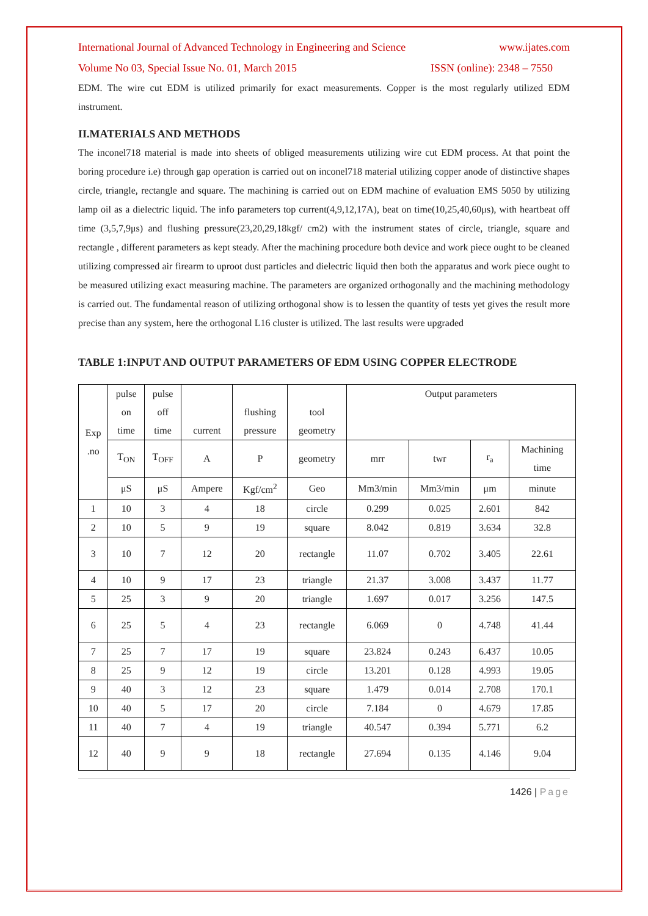International Journal of Advanced Technology in Engineering and Science www.ijates.com
Volume No 03, Special Issue No. 01, March 2015 ISSN (online): 2348 – 7550
EDM. The wire cut EDM is utilized primarily for exact measurements. Copper is the most regularly utilized EDM instrument.
II.MATERIALS AND METHODS
The inconel718 material is made into sheets of obliged measurements utilizing wire cut EDM process. At that point the boring procedure i.e) through gap operation is carried out on inconel718 material utilizing copper anode of distinctive shapes circle, triangle, rectangle and square. The machining is carried out on EDM machine of evaluation EMS 5050 by utilizing lamp oil as a dielectric liquid. The info parameters top current(4,9,12,17A), beat on time(10,25,40,60μs), with heartbeat off time (3,5,7,9μs) and flushing pressure(23,20,29,18kgf/ cm2) with the instrument states of circle, triangle, square and rectangle , different parameters as kept steady. After the machining procedure both device and work piece ought to be cleaned utilizing compressed air firearm to uproot dust particles and dielectric liquid then both the apparatus and work piece ought to be measured utilizing exact measuring machine. The parameters are organized orthogonally and the machining methodology is carried out. The fundamental reason of utilizing orthogonal show is to lessen the quantity of tests yet gives the result more precise than any system, here the orthogonal L16 cluster is utilized. The last results were upgraded
TABLE 1:INPUT AND OUTPUT PARAMETERS OF EDM USING COPPER ELECTRODE
| Exp .no | pulse on time | pulse off time | current | flushing pressure | tool geometry | Output parameters | | | |
| | T<sub>ON</sub> | T<sub>OFF</sub> | A | P | geometry | mrr | twr | r<sub>a</sub> | Machining time |
| | μS | μS | Ampere | Kgf/cm<sup>2</sup> | Geo | Mm3/min | Mm3/min | μm | minute |
| 1 | 10 | 3 | 4 | 18 | circle | 0.299 | 0.025 | 2.601 | 842 |
| 2 | 10 | 5 | 9 | 19 | square | 8.042 | 0.819 | 3.634 | 32.8 |
| 3 | 10 | 7 | 12 | 20 | rectangle | 11.07 | 0.702 | 3.405 | 22.61 |
| 4 | 10 | 9 | 17 | 23 | triangle | 21.37 | 3.008 | 3.437 | 11.77 |
| 5 | 25 | 3 | 9 | 20 | triangle | 1.697 | 0.017 | 3.256 | 147.5 |
| 6 | 25 | 5 | 4 | 23 | rectangle | 6.069 | 0 | 4.748 | 41.44 |
| 7 | 25 | 7 | 17 | 19 | square | 23.824 | 0.243 | 6.437 | 10.05 |
| 8 | 25 | 9 | 12 | 19 | circle | 13.201 | 0.128 | 4.993 | 19.05 |
| 9 | 40 | 3 | 12 | 23 | square | 1.479 | 0.014 | 2.708 | 170.1 |
| 10 | 40 | 5 | 17 | 20 | circle | 7.184 | 0 | 4.679 | 17.85 |
| 11 | 40 | 7 | 4 | 19 | triangle | 40.547 | 0.394 | 5.771 | 6.2 |
| 12 | 40 | 9 | 9 | 18 | rectangle | 27.694 | 0.135 | 4.146 | 9.04 |
1426 | Page